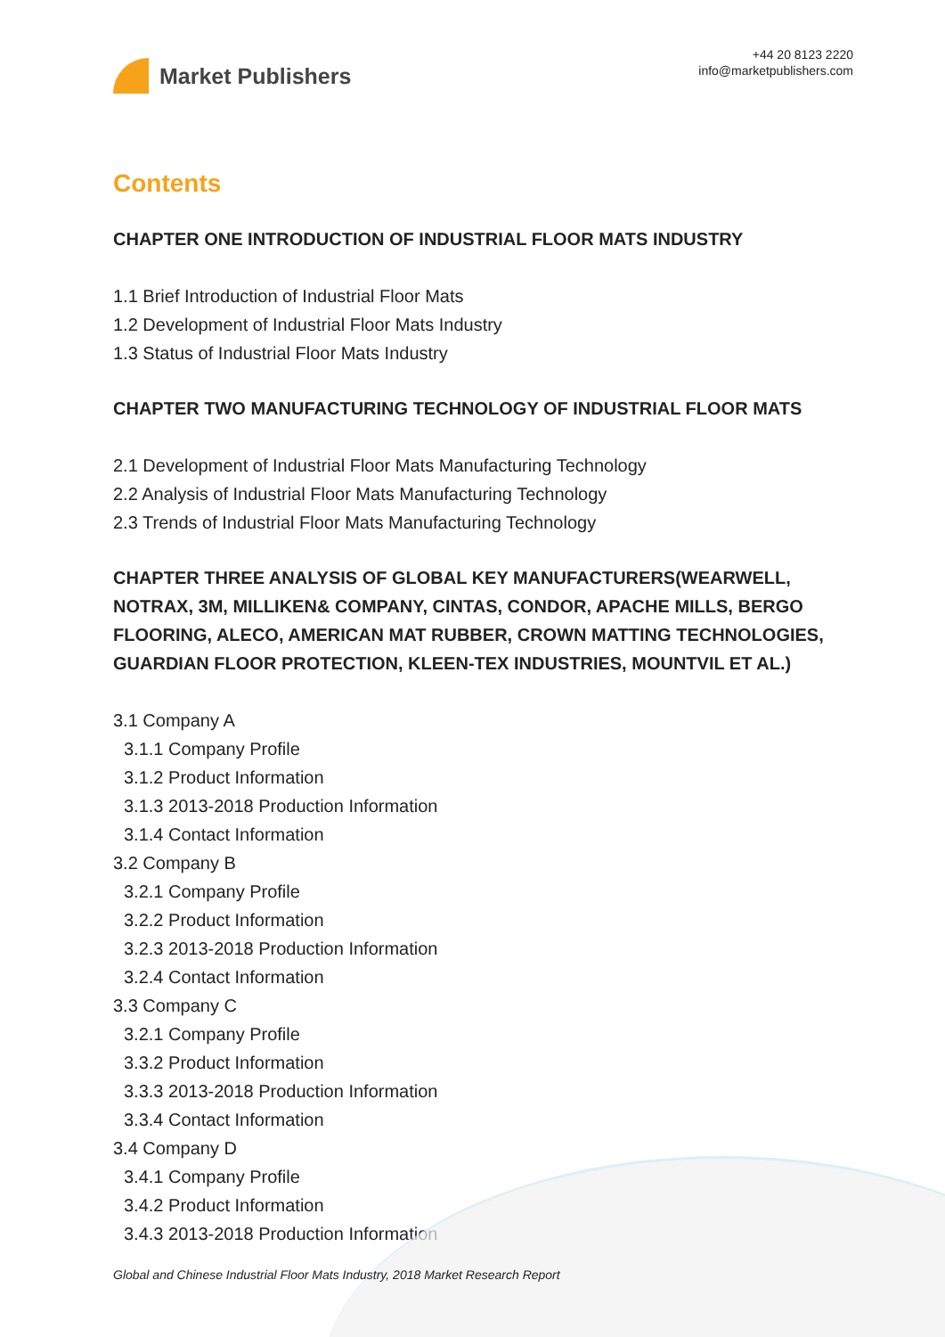Market Publishers
+44 20 8123 2220
info@marketpublishers.com
Contents
CHAPTER ONE INTRODUCTION OF INDUSTRIAL FLOOR MATS INDUSTRY
1.1 Brief Introduction of Industrial Floor Mats
1.2 Development of Industrial Floor Mats Industry
1.3 Status of Industrial Floor Mats Industry
CHAPTER TWO MANUFACTURING TECHNOLOGY OF INDUSTRIAL FLOOR MATS
2.1 Development of Industrial Floor Mats Manufacturing Technology
2.2 Analysis of Industrial Floor Mats Manufacturing Technology
2.3 Trends of Industrial Floor Mats Manufacturing Technology
CHAPTER THREE ANALYSIS OF GLOBAL KEY MANUFACTURERS(WEARWELL, NOTRAX, 3M, MILLIKEN& COMPANY, CINTAS, CONDOR, APACHE MILLS, BERGO FLOORING, ALECO, AMERICAN MAT RUBBER, CROWN MATTING TECHNOLOGIES, GUARDIAN FLOOR PROTECTION, KLEEN-TEX INDUSTRIES, MOUNTVIL ET AL.)
3.1 Company A
3.1.1 Company Profile
3.1.2 Product Information
3.1.3 2013-2018 Production Information
3.1.4 Contact Information
3.2 Company B
3.2.1 Company Profile
3.2.2 Product Information
3.2.3 2013-2018 Production Information
3.2.4 Contact Information
3.3 Company C
3.2.1 Company Profile
3.3.2 Product Information
3.3.3 2013-2018 Production Information
3.3.4 Contact Information
3.4 Company D
3.4.1 Company Profile
3.4.2 Product Information
3.4.3 2013-2018 Production Information
Global and Chinese Industrial Floor Mats Industry, 2018 Market Research Report